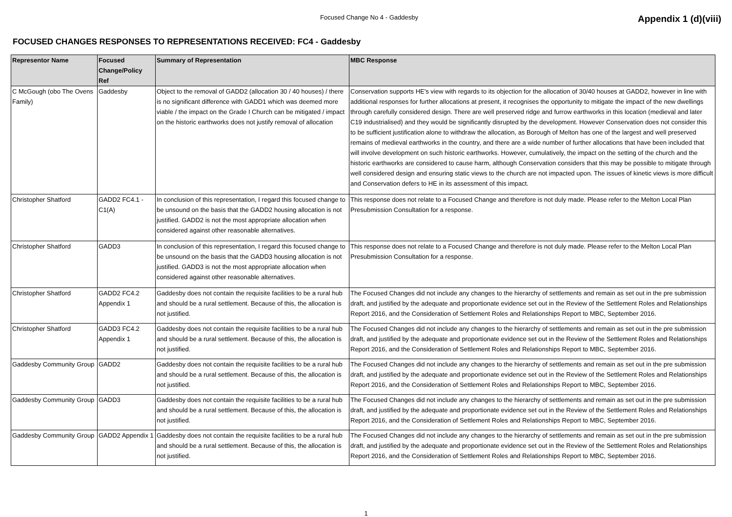Focused Change No 4 - Gaddesby Appendix 1 (d)(viii)
FOCUSED CHANGES RESPONSES TO REPRESENTATIONS RECEIVED: FC4 - Gaddesby
| Representor Name | Focused Change/Policy Ref | Summary of Representation | MBC Response |
| --- | --- | --- | --- |
| C McGough (obo The Ovens Family) | Gaddesby | Object to the removal of GADD2 (allocation 30 / 40 houses) / there is no significant difference with GADD1 which was deemed more viable / the impact on the Grade I Church can be mitigated / impact on the historic earthworks does not justify removal of allocation | Conservation supports HE's view with regards to its objection for the allocation of 30/40 houses at GADD2, however in line with additional responses for further allocations at present, it recognises the opportunity to mitigate the impact of the new dwellings through carefully considered design. There are well preserved ridge and furrow earthworks in this location (medieval and later C19 industrialised) and they would be significantly disrupted by the development. However Conservation does not consider this to be sufficient justification alone to withdraw the allocation, as Borough of Melton has one of the largest and well preserved remains of medieval earthworks in the country, and there are a wide number of further allocations that have been included that will involve development on such historic earthworks. However, cumulatively, the impact on the setting of the church and the historic earthworks are considered to cause harm, although Conservation considers that this may be possible to mitigate through well considered design and ensuring static views to the church are not impacted upon. The issues of kinetic views is more difficult and Conservation defers to HE in its assessment of this impact. |
| Christopher Shatford | GADD2 FC4.1 - C1(A) | In conclusion of this representation, I regard this focused change to be unsound on the basis that the GADD2 housing allocation is not justified. GADD2 is not the most appropriate allocation when considered against other reasonable alternatives. | This response does not relate to a Focused Change and therefore is not duly made. Please refer to the Melton Local Plan Presubmission Consultation for a response. |
| Christopher Shatford | GADD3 | In conclusion of this representation, I regard this focused change to be unsound on the basis that the GADD3 housing allocation is not justified. GADD3 is not the most appropriate allocation when considered against other reasonable alternatives. | This response does not relate to a Focused Change and therefore is not duly made. Please refer to the Melton Local Plan Presubmission Consultation for a response. |
| Christopher Shatford | GADD2 FC4.2 Appendix 1 | Gaddesby does not contain the requisite facilities to be a rural hub and should be a rural settlement. Because of this, the allocation is not justified. | The Focused Changes did not include any changes to the hierarchy of settlements and remain as set out in the pre submission draft, and justified by the adequate and proportionate evidence set out in the Review of the Settlement Roles and Relationships Report 2016, and the Consideration of Settlement Roles and Relationships Report to MBC, September 2016. |
| Christopher Shatford | GADD3 FC4.2 Appendix 1 | Gaddesby does not contain the requisite facilities to be a rural hub and should be a rural settlement. Because of this, the allocation is not justified. | The Focused Changes did not include any changes to the hierarchy of settlements and remain as set out in the pre submission draft, and justified by the adequate and proportionate evidence set out in the Review of the Settlement Roles and Relationships Report 2016, and the Consideration of Settlement Roles and Relationships Report to MBC, September 2016. |
| Gaddesby Community Group | GADD2 | Gaddesby does not contain the requisite facilities to be a rural hub and should be a rural settlement. Because of this, the allocation is not justified. | The Focused Changes did not include any changes to the hierarchy of settlements and remain as set out in the pre submission draft, and justified by the adequate and proportionate evidence set out in the Review of the Settlement Roles and Relationships Report 2016, and the Consideration of Settlement Roles and Relationships Report to MBC, September 2016. |
| Gaddesby Community Group | GADD3 | Gaddesby does not contain the requisite facilities to be a rural hub and should be a rural settlement. Because of this, the allocation is not justified. | The Focused Changes did not include any changes to the hierarchy of settlements and remain as set out in the pre submission draft, and justified by the adequate and proportionate evidence set out in the Review of the Settlement Roles and Relationships Report 2016, and the Consideration of Settlement Roles and Relationships Report to MBC, September 2016. |
| Gaddesby Community Group | GADD2 Appendix 1 | Gaddesby does not contain the requisite facilities to be a rural hub and should be a rural settlement. Because of this, the allocation is not justified. | The Focused Changes did not include any changes to the hierarchy of settlements and remain as set out in the pre submission draft, and justified by the adequate and proportionate evidence set out in the Review of the Settlement Roles and Relationships Report 2016, and the Consideration of Settlement Roles and Relationships Report to MBC, September 2016. |
1